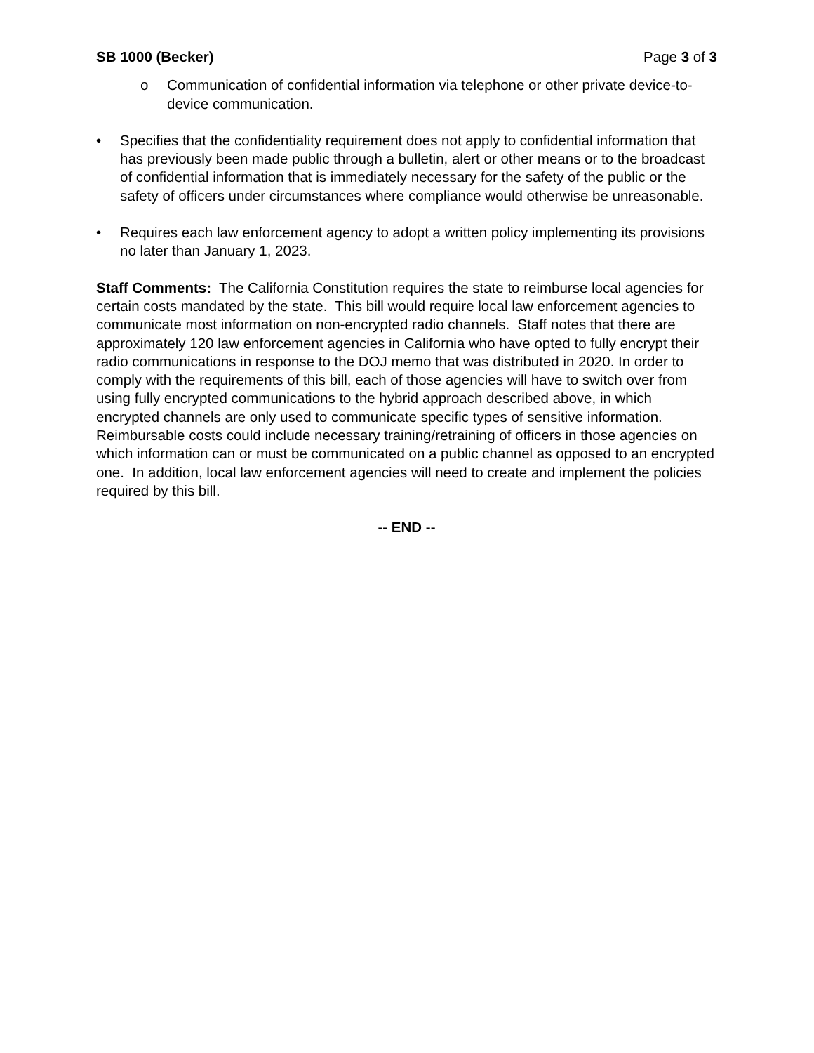SB 1000 (Becker) Page 3 of 3
o Communication of confidential information via telephone or other private device-to-device communication.
• Specifies that the confidentiality requirement does not apply to confidential information that has previously been made public through a bulletin, alert or other means or to the broadcast of confidential information that is immediately necessary for the safety of the public or the safety of officers under circumstances where compliance would otherwise be unreasonable.
• Requires each law enforcement agency to adopt a written policy implementing its provisions no later than January 1, 2023.
Staff Comments: The California Constitution requires the state to reimburse local agencies for certain costs mandated by the state. This bill would require local law enforcement agencies to communicate most information on non-encrypted radio channels. Staff notes that there are approximately 120 law enforcement agencies in California who have opted to fully encrypt their radio communications in response to the DOJ memo that was distributed in 2020. In order to comply with the requirements of this bill, each of those agencies will have to switch over from using fully encrypted communications to the hybrid approach described above, in which encrypted channels are only used to communicate specific types of sensitive information. Reimbursable costs could include necessary training/retraining of officers in those agencies on which information can or must be communicated on a public channel as opposed to an encrypted one. In addition, local law enforcement agencies will need to create and implement the policies required by this bill.
-- END --